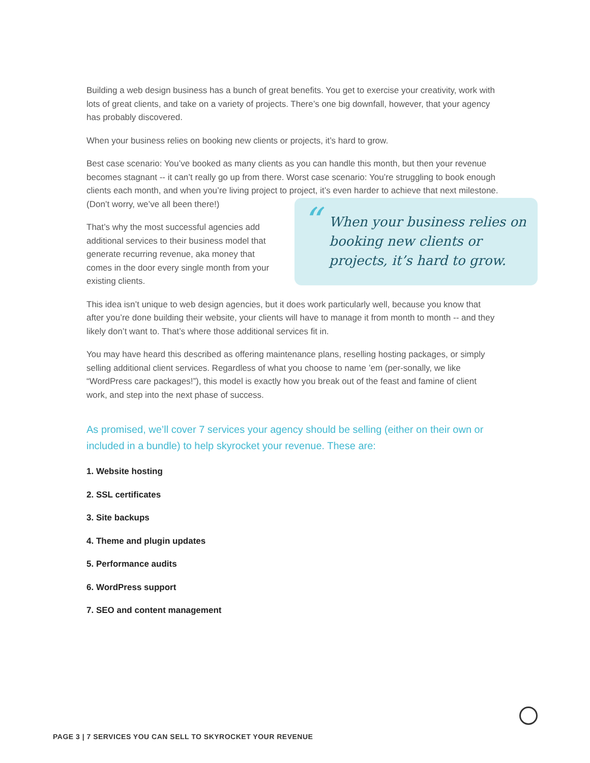Building a web design business has a bunch of great benefits. You get to exercise your creativity, work with lots of great clients, and take on a variety of projects. There’s one big downfall, however, that your agency has probably discovered.
When your business relies on booking new clients or projects, it’s hard to grow.
Best case scenario: You’ve booked as many clients as you can handle this month, but then your revenue becomes stagnant -- it can’t really go up from there. Worst case scenario: You’re struggling to book enough clients each month, and when you’re living project to project, it’s even harder to achieve that next milestone.
“When your business relies on booking new clients or projects, it’s hard to grow.
(Don’t worry, we’ve all been there!)
That’s why the most successful agencies add additional services to their business model that generate recurring revenue, aka money that comes in the door every single month from your existing clients.
This idea isn’t unique to web design agencies, but it does work particularly well, because you know that after you’re done building their website, your clients will have to manage it from month to month -- and they likely don’t want to. That’s where those additional services fit in.
You may have heard this described as offering maintenance plans, reselling hosting packages, or simply selling additional client services. Regardless of what you choose to name ’em (per-sonally, we like “WordPress care packages!”), this model is exactly how you break out of the feast and famine of client work, and step into the next phase of success.
As promised, we’ll cover 7 services your agency should be selling (either on their own or included in a bundle) to help skyrocket your revenue. These are:
1. Website hosting
2. SSL certificates
3. Site backups
4. Theme and plugin updates
5. Performance audits
6. WordPress support
7. SEO and content management
PAGE 3 | 7 SERVICES YOU CAN SELL TO SKYROCKET YOUR REVENUE